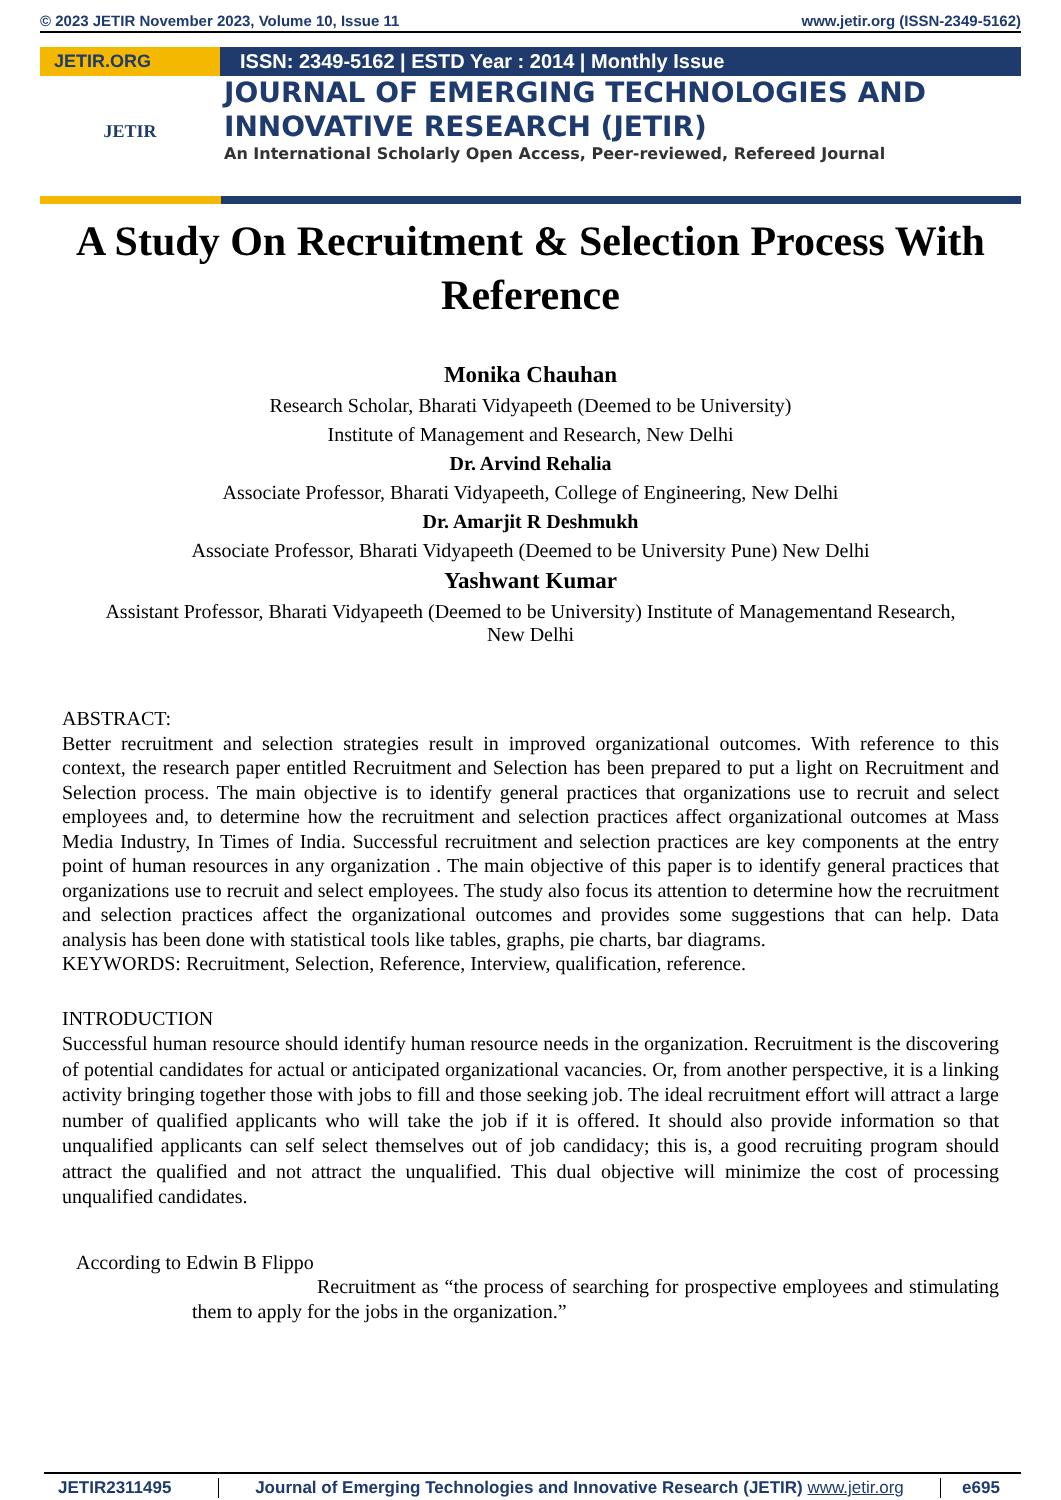© 2023 JETIR November 2023, Volume 10, Issue 11 www.jetir.org (ISSN-2349-5162)
JETIR.ORG
JETIR
ISSN: 2349-5162 | ESTD Year : 2014 | Monthly Issue
JOURNAL OF EMERGING TECHNOLOGIES AND
INNOVATIVE RESEARCH (JETIR)
An International Scholarly Open Access, Peer-reviewed, Refereed Journal
A Study On Recruitment & Selection Process With Reference
Monika Chauhan
Research Scholar, Bharati Vidyapeeth (Deemed to be University)
Institute of Management and Research, New Delhi
Dr. Arvind Rehalia
Associate Professor, Bharati Vidyapeeth, College of Engineering, New Delhi
Dr. Amarjit R Deshmukh
Associate Professor, Bharati Vidyapeeth (Deemed to be University Pune) New Delhi
Yashwant Kumar
Assistant Professor, Bharati Vidyapeeth (Deemed to be University) Institute of Managementand Research,
New Delhi
ABSTRACT:
Better recruitment and selection strategies result in improved organizational outcomes. With reference to this context, the research paper entitled Recruitment and Selection has been prepared to put a light on Recruitment and Selection process. The main objective is to identify general practices that organizations use to recruit and select employees and, to determine how the recruitment and selection practices affect organizational outcomes at Mass Media Industry, In Times of India. Successful recruitment and selection practices are key components at the entry point of human resources in any organization . The main objective of this paper is to identify general practices that organizations use to recruit and select employees. The study also focus its attention to determine how the recruitment and selection practices affect the organizational outcomes and provides some suggestions that can help. Data analysis has been done with statistical tools like tables, graphs, pie charts, bar diagrams.
KEYWORDS: Recruitment, Selection, Reference, Interview, qualification, reference.
INTRODUCTION
Successful human resource should identify human resource needs in the organization. Recruitment is the discovering of potential candidates for actual or anticipated organizational vacancies. Or, from another perspective, it is a linking activity bringing together those with jobs to fill and those seeking job. The ideal recruitment effort will attract a large number of qualified applicants who will take the job if it is offered. It should also provide information so that unqualified applicants can self select themselves out of job candidacy; this is, a good recruiting program should attract the qualified and not attract the unqualified. This dual objective will minimize the cost of processing unqualified candidates.
According to Edwin B Flippo
Recruitment as “the process of searching for prospective employees and stimulating them to apply for the jobs in the organization.”
JETIR2311495 Journal of Emerging Technologies and Innovative Research (JETIR) www.jetir.org e695